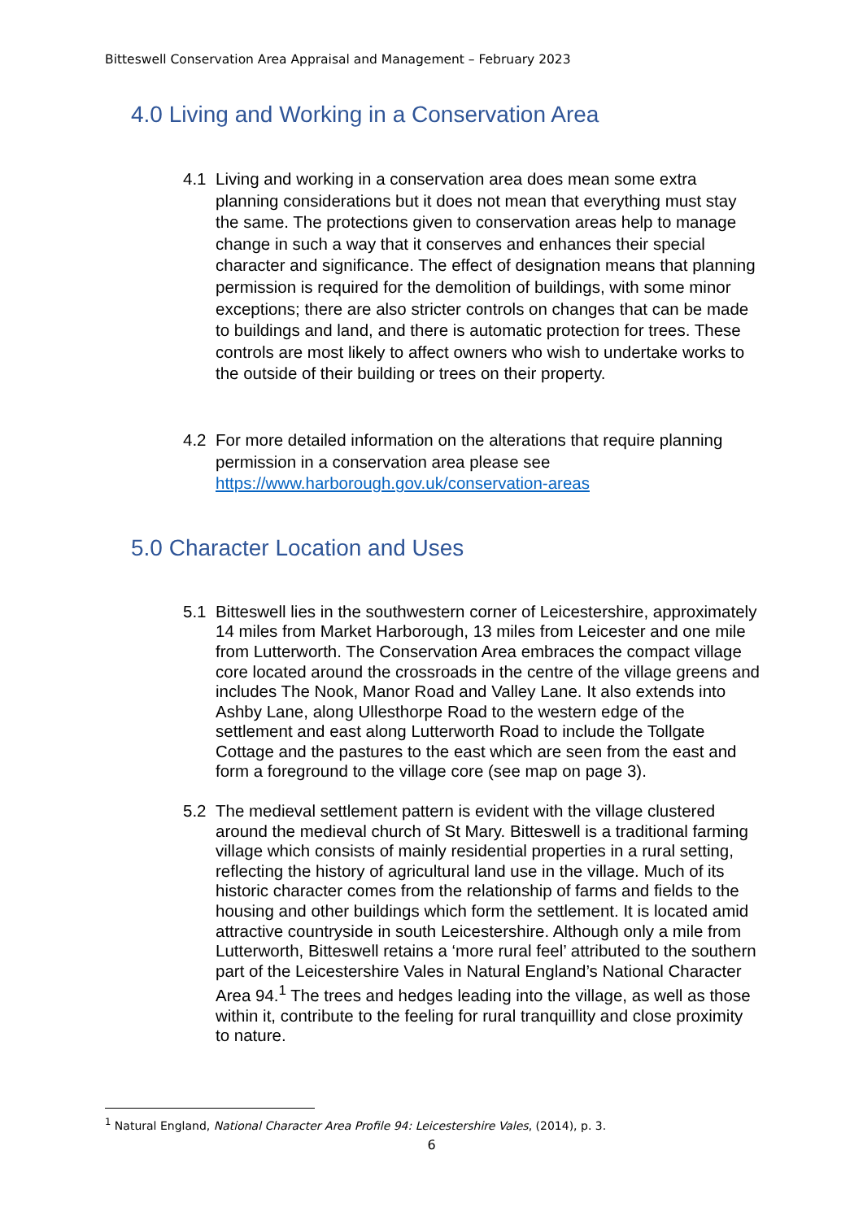Bitteswell Conservation Area Appraisal and Management – February 2023
4.0 Living and Working in a Conservation Area
4.1 Living and working in a conservation area does mean some extra planning considerations but it does not mean that everything must stay the same. The protections given to conservation areas help to manage change in such a way that it conserves and enhances their special character and significance. The effect of designation means that planning permission is required for the demolition of buildings, with some minor exceptions; there are also stricter controls on changes that can be made to buildings and land, and there is automatic protection for trees. These controls are most likely to affect owners who wish to undertake works to the outside of their building or trees on their property.
4.2 For more detailed information on the alterations that require planning permission in a conservation area please see https://www.harborough.gov.uk/conservation-areas
5.0 Character Location and Uses
5.1 Bitteswell lies in the southwestern corner of Leicestershire, approximately 14 miles from Market Harborough, 13 miles from Leicester and one mile from Lutterworth. The Conservation Area embraces the compact village core located around the crossroads in the centre of the village greens and includes The Nook, Manor Road and Valley Lane. It also extends into Ashby Lane, along Ullesthorpe Road to the western edge of the settlement and east along Lutterworth Road to include the Tollgate Cottage and the pastures to the east which are seen from the east and form a foreground to the village core (see map on page 3).
5.2 The medieval settlement pattern is evident with the village clustered around the medieval church of St Mary. Bitteswell is a traditional farming village which consists of mainly residential properties in a rural setting, reflecting the history of agricultural land use in the village. Much of its historic character comes from the relationship of farms and fields to the housing and other buildings which form the settlement. It is located amid attractive countryside in south Leicestershire. Although only a mile from Lutterworth, Bitteswell retains a ‘more rural feel’ attributed to the southern part of the Leicestershire Vales in Natural England’s National Character Area 94.<sup>1</sup> The trees and hedges leading into the village, as well as those within it, contribute to the feeling for rural tranquillity and close proximity to nature.
<sup>1</sup> Natural England, National Character Area Profile 94: Leicestershire Vales, (2014), p. 3.
6